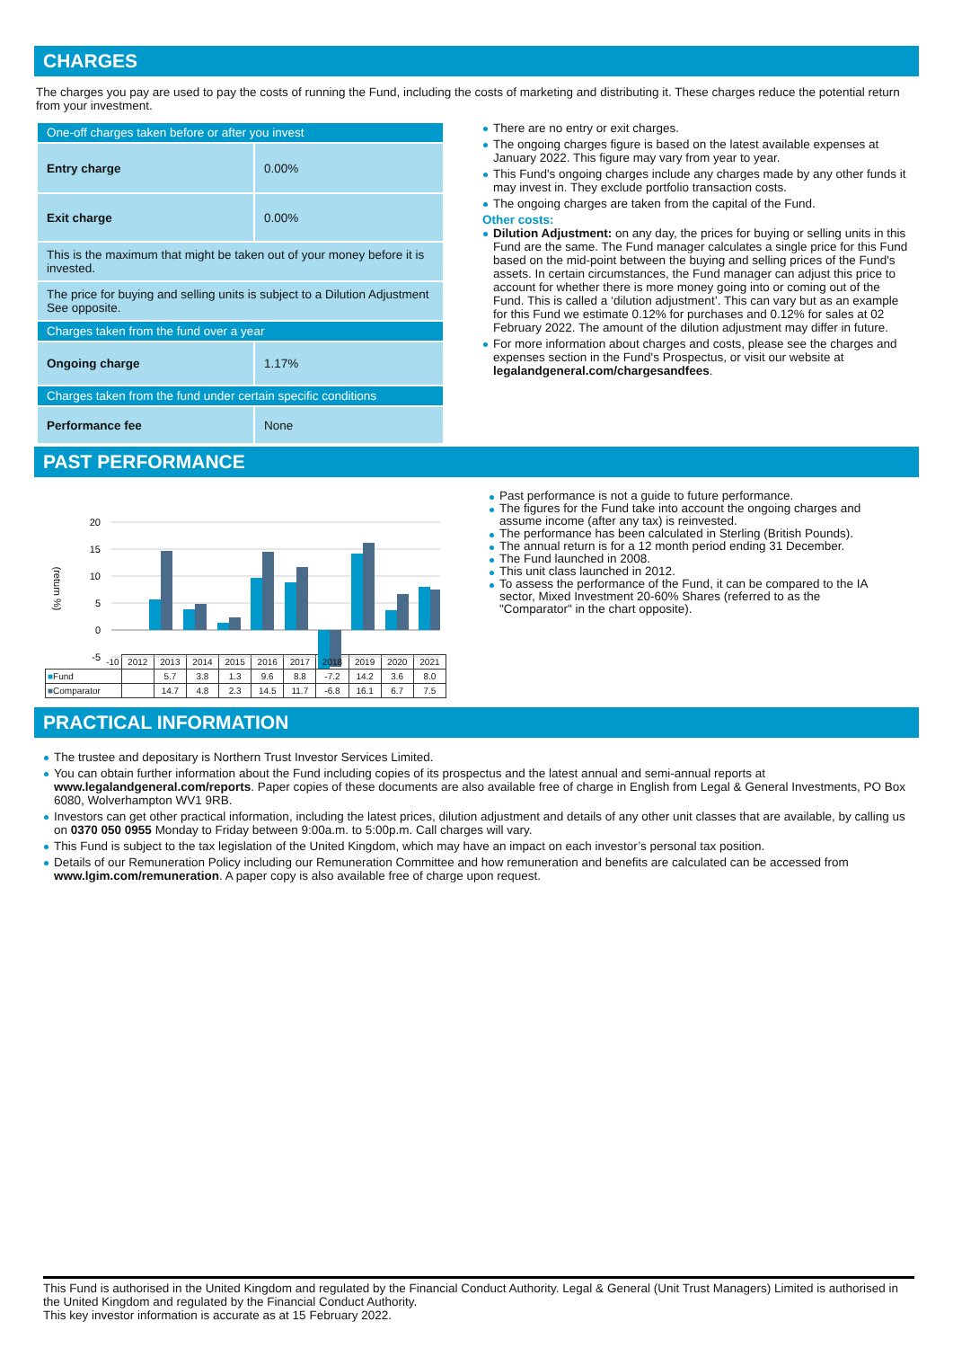CHARGES
The charges you pay are used to pay the costs of running the Fund, including the costs of marketing and distributing it. These charges reduce the potential return from your investment.
| One-off charges taken before or after you invest | |
| Entry charge | 0.00% |
| Exit charge | 0.00% |
| This is the maximum that might be taken out of your money before it is invested. | |
| The price for buying and selling units is subject to a Dilution Adjustment See opposite. | |
| Charges taken from the fund over a year | |
| Ongoing charge | 1.17% |
| Charges taken from the fund under certain specific conditions | |
| Performance fee | None |
There are no entry or exit charges.
The ongoing charges figure is based on the latest available expenses at January 2022. This figure may vary from year to year.
This Fund's ongoing charges include any charges made by any other funds it may invest in. They exclude portfolio transaction costs.
The ongoing charges are taken from the capital of the Fund.
Other costs:
Dilution Adjustment: on any day, the prices for buying or selling units in this Fund are the same. The Fund manager calculates a single price for this Fund based on the mid-point between the buying and selling prices of the Fund's assets. In certain circumstances, the Fund manager can adjust this price to account for whether there is more money going into or coming out of the Fund. This is called a ‘dilution adjustment’. This can vary but as an example for this Fund we estimate 0.12% for purchases and 0.12% for sales at 02 February 2022. The amount of the dilution adjustment may differ in future.
For more information about charges and costs, please see the charges and expenses section in the Fund's Prospectus, or visit our website at legalandgeneral.com/chargesandfees.
PAST PERFORMANCE
(return %)
20
15
10
5
0
-5
| -10 | 2012 | 2013 | 2014 | 2015 | 2016 | 2017 | 2018 | 2019 | 2020 | 2021 |
| ■ Fund | | 5.7 | 3.8 | 1.3 | 9.6 | 8.8 | -7.2 | 14.2 | 3.6 | 8.0 |
| ■ Comparator | | 14.7 | 4.8 | 2.3 | 14.5 | 11.7 | -6.8 | 16.1 | 6.7 | 7.5 |
Past performance is not a guide to future performance.
The figures for the Fund take into account the ongoing charges and assume income (after any tax) is reinvested.
The performance has been calculated in Sterling (British Pounds).
The annual return is for a 12 month period ending 31 December.
The Fund launched in 2008.
This unit class launched in 2012.
To assess the performance of the Fund, it can be compared to the IA sector, Mixed Investment 20-60% Shares (referred to as the "Comparator" in the chart opposite).
PRACTICAL INFORMATION
The trustee and depositary is Northern Trust Investor Services Limited.
You can obtain further information about the Fund including copies of its prospectus and the latest annual and semi-annual reports at www.legalandgeneral.com/reports. Paper copies of these documents are also available free of charge in English from Legal & General Investments, PO Box 6080, Wolverhampton WV1 9RB.
Investors can get other practical information, including the latest prices, dilution adjustment and details of any other unit classes that are available, by calling us on 0370 050 0955 Monday to Friday between 9:00a.m. to 5:00p.m. Call charges will vary.
This Fund is subject to the tax legislation of the United Kingdom, which may have an impact on each investor’s personal tax position.
Details of our Remuneration Policy including our Remuneration Committee and how remuneration and benefits are calculated can be accessed from www.lgim.com/remuneration. A paper copy is also available free of charge upon request.
This Fund is authorised in the United Kingdom and regulated by the Financial Conduct Authority. Legal & General (Unit Trust Managers) Limited is authorised in the United Kingdom and regulated by the Financial Conduct Authority.
This key investor information is accurate as at 15 February 2022.